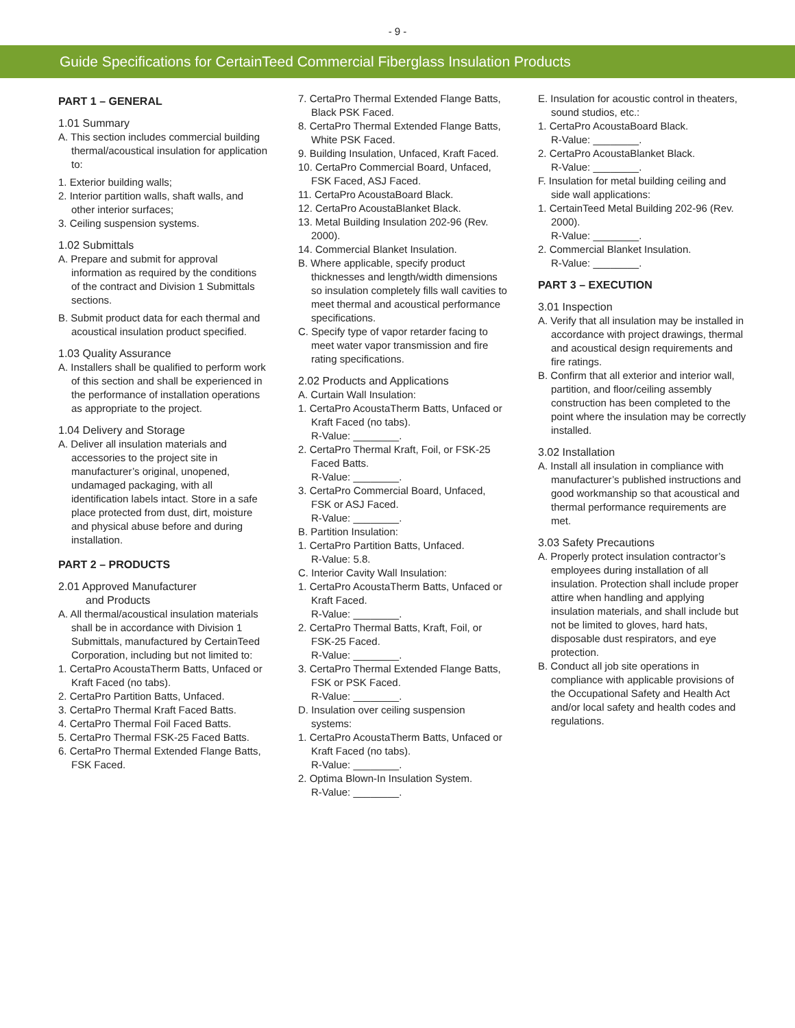- 9 -
Guide Specifications for CertainTeed Commercial Fiberglass Insulation Products
PART 1 – GENERAL
1.01 Summary
A. This section includes commercial building thermal/acoustical insulation for application to:
1. Exterior building walls;
2. Interior partition walls, shaft walls, and other interior surfaces;
3. Ceiling suspension systems.
1.02 Submittals
A. Prepare and submit for approval information as required by the conditions of the contract and Division 1 Submittals sections.
B. Submit product data for each thermal and acoustical insulation product specified.
1.03 Quality Assurance
A. Installers shall be qualified to perform work of this section and shall be experienced in the performance of installation operations as appropriate to the project.
1.04 Delivery and Storage
A. Deliver all insulation materials and accessories to the project site in manufacturer’s original, unopened, undamaged packaging, with all identification labels intact. Store in a safe place protected from dust, dirt, moisture and physical abuse before and during installation.
PART 2 – PRODUCTS
2.01 Approved Manufacturer
and Products
A. All thermal/acoustical insulation materials shall be in accordance with Division 1 Submittals, manufactured by CertainTeed Corporation, including but not limited to:
1. CertaPro AcoustaTherm Batts, Unfaced or Kraft Faced (no tabs).
2. CertaPro Partition Batts, Unfaced.
3. CertaPro Thermal Kraft Faced Batts.
4. CertaPro Thermal Foil Faced Batts.
5. CertaPro Thermal FSK-25 Faced Batts.
6. CertaPro Thermal Extended Flange Batts, FSK Faced.
7. CertaPro Thermal Extended Flange Batts, Black PSK Faced.
8. CertaPro Thermal Extended Flange Batts, White PSK Faced.
9. Building Insulation, Unfaced, Kraft Faced.
10. CertaPro Commercial Board, Unfaced, FSK Faced, ASJ Faced.
11. CertaPro AcoustaBoard Black.
12. CertaPro AcoustaBlanket Black.
13. Metal Building Insulation 202-96 (Rev. 2000).
14. Commercial Blanket Insulation.
B. Where applicable, specify product thicknesses and length/width dimensions so insulation completely fills wall cavities to meet thermal and acoustical performance specifications.
C. Specify type of vapor retarder facing to meet water vapor transmission and fire rating specifications.
2.02 Products and Applications
A. Curtain Wall Insulation:
1. CertaPro AcoustaTherm Batts, Unfaced or Kraft Faced (no tabs).
R-Value: ________.
2. CertaPro Thermal Kraft, Foil, or FSK-25 Faced Batts.
R-Value: ________.
3. CertaPro Commercial Board, Unfaced, FSK or ASJ Faced.
R-Value: ________.
B. Partition Insulation:
1. CertaPro Partition Batts, Unfaced.
R-Value: 5.8.
C. Interior Cavity Wall Insulation:
1. CertaPro AcoustaTherm Batts, Unfaced or Kraft Faced.
R-Value: ________.
2. CertaPro Thermal Batts, Kraft, Foil, or FSK-25 Faced.
R-Value: ________.
3. CertaPro Thermal Extended Flange Batts, FSK or PSK Faced.
R-Value: ________.
D. Insulation over ceiling suspension systems:
1. CertaPro AcoustaTherm Batts, Unfaced or Kraft Faced (no tabs).
R-Value: ________.
2. Optima Blown-In Insulation System.
R-Value: ________.
E. Insulation for acoustic control in theaters, sound studios, etc.:
1. CertaPro AcoustaBoard Black.
R-Value: ________.
2. CertaPro AcoustaBlanket Black.
R-Value: ________.
F. Insulation for metal building ceiling and side wall applications:
1. CertainTeed Metal Building 202-96 (Rev. 2000).
R-Value: ________.
2. Commercial Blanket Insulation.
R-Value: ________.
PART 3 – EXECUTION
3.01 Inspection
A. Verify that all insulation may be installed in accordance with project drawings, thermal and acoustical design requirements and fire ratings.
B. Confirm that all exterior and interior wall, partition, and floor/ceiling assembly construction has been completed to the point where the insulation may be correctly installed.
3.02 Installation
A. Install all insulation in compliance with manufacturer’s published instructions and good workmanship so that acoustical and thermal performance requirements are met.
3.03 Safety Precautions
A. Properly protect insulation contractor’s employees during installation of all insulation. Protection shall include proper attire when handling and applying insulation materials, and shall include but not be limited to gloves, hard hats, disposable dust respirators, and eye protection.
B. Conduct all job site operations in compliance with applicable provisions of the Occupational Safety and Health Act and/or local safety and health codes and regulations.